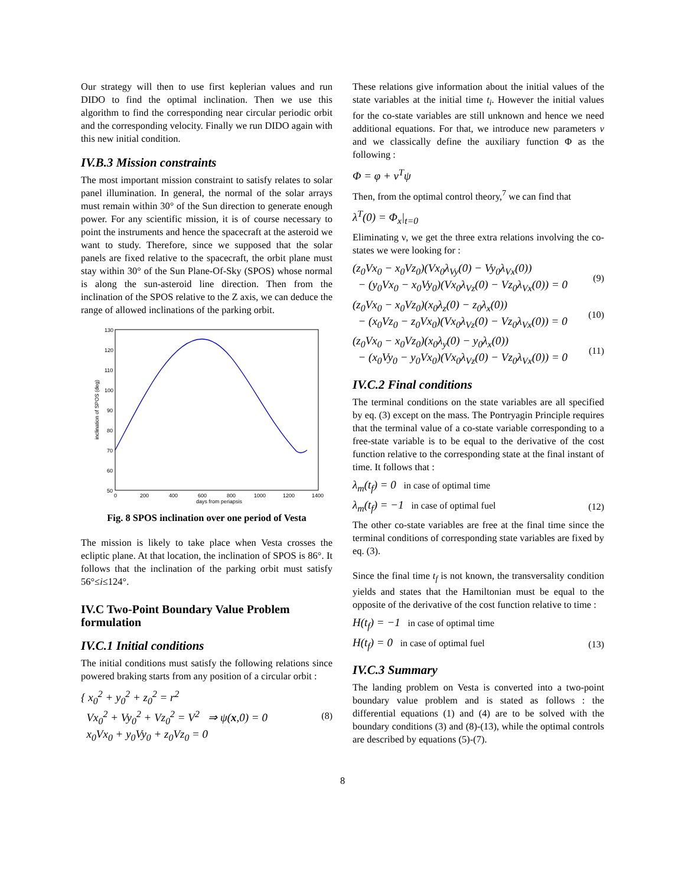Our strategy will then to use first keplerian values and run DIDO to find the optimal inclination. Then we use this algorithm to find the corresponding near circular periodic orbit and the corresponding velocity. Finally we run DIDO again with this new initial condition.
IV.B.3 Mission constraints
The most important mission constraint to satisfy relates to solar panel illumination. In general, the normal of the solar arrays must remain within 30° of the Sun direction to generate enough power. For any scientific mission, it is of course necessary to point the instruments and hence the spacecraft at the asteroid we want to study. Therefore, since we supposed that the solar panels are fixed relative to the spacecraft, the orbit plane must stay within 30° of the Sun Plane-Of-Sky (SPOS) whose normal is along the sun-asteroid line direction. Then from the inclination of the SPOS relative to the Z axis, we can deduce the range of allowed inclinations of the parking orbit.
130
120
110
100
90
80
70
60
50
0
200
400
600
800
1000
1200
1400
days from periapsis
inclination of SPOS (deg)
Fig. 8 SPOS inclination over one period of Vesta
The mission is likely to take place when Vesta crosses the ecliptic plane. At that location, the inclination of SPOS is 86°. It follows that the inclination of the parking orbit must satisfy 56°≤i≤124°.
IV.C Two-Point Boundary Value Problem formulation
IV.C.1 Initial conditions
The initial conditions must satisfy the following relations since powered braking starts from any position of a circular orbit :
{ x<sub>0</sub><sup>2</sup> + y<sub>0</sub><sup>2</sup> + z<sub>0</sub><sup>2</sup> = r<sup>2</sup>
Vx<sub>0</sub><sup>2</sup> + Vy<sub>0</sub><sup>2</sup> + Vz<sub>0</sub><sup>2</sup> = V<sup>2</sup> ⇒ ψ(x,0) = 0
x<sub>0</sub>Vx<sub>0</sub> + y<sub>0</sub>Vy<sub>0</sub> + z<sub>0</sub>Vz<sub>0</sub> = 0
(8)
These relations give information about the initial values of the state variables at the initial time t<sub>i</sub>. However the initial values for the co-state variables are still unknown and hence we need additional equations. For that, we introduce new parameters ν and we classically define the auxiliary function Φ as the following :
Φ = φ + ν<sup>T</sup>ψ
Then, from the optimal control theory,<sup>7</sup> we can find that
λ<sup>T</sup>(0) = Φ<sub>x</sub>|<sub>t=0</sub>
Eliminating ν, we get the three extra relations involving the co-states we were looking for :
(z<sub>0</sub>Vx<sub>0</sub> − x<sub>0</sub>Vz<sub>0</sub>)(Vx<sub>0</sub>λ<sub>Vy</sub>(0) − Vy<sub>0</sub>λ<sub>Vx</sub>(0))
− (y<sub>0</sub>Vx<sub>0</sub> − x<sub>0</sub>Vy<sub>0</sub>)(Vx<sub>0</sub>λ<sub>Vz</sub>(0) − Vz<sub>0</sub>λ<sub>Vx</sub>(0)) = 0
(9)
(z<sub>0</sub>Vx<sub>0</sub> − x<sub>0</sub>Vz<sub>0</sub>)(x<sub>0</sub>λ<sub>z</sub>(0) − z<sub>0</sub>λ<sub>x</sub>(0))
− (x<sub>0</sub>Vz<sub>0</sub> − z<sub>0</sub>Vx<sub>0</sub>)(Vx<sub>0</sub>λ<sub>Vz</sub>(0) − Vz<sub>0</sub>λ<sub>Vx</sub>(0)) = 0
(10)
(z<sub>0</sub>Vx<sub>0</sub> − x<sub>0</sub>Vz<sub>0</sub>)(x<sub>0</sub>λ<sub>y</sub>(0) − y<sub>0</sub>λ<sub>x</sub>(0))
− (x<sub>0</sub>Vy<sub>0</sub> − y<sub>0</sub>Vx<sub>0</sub>)(Vx<sub>0</sub>λ<sub>Vz</sub>(0) − Vz<sub>0</sub>λ<sub>Vx</sub>(0)) = 0
(11)
IV.C.2 Final conditions
The terminal conditions on the state variables are all specified by eq. (3) except on the mass. The Pontryagin Principle requires that the terminal value of a co-state variable corresponding to a free-state variable is to be equal to the derivative of the cost function relative to the corresponding state at the final instant of time. It follows that :
λ<sub>m</sub>(t<sub>f</sub>) = 0 in case of optimal time
λ<sub>m</sub>(t<sub>f</sub>) = −1 in case of optimal fuel
(12)
The other co-state variables are free at the final time since the terminal conditions of corresponding state variables are fixed by eq. (3).
Since the final time t<sub>f</sub> is not known, the transversality condition yields and states that the Hamiltonian must be equal to the opposite of the derivative of the cost function relative to time :
H(t<sub>f</sub>) = −1 in case of optimal time
H(t<sub>f</sub>) = 0 in case of optimal fuel
(13)
IV.C.3 Summary
The landing problem on Vesta is converted into a two-point boundary value problem and is stated as follows : the differential equations (1) and (4) are to be solved with the boundary conditions (3) and (8)-(13), while the optimal controls are described by equations (5)-(7).
8